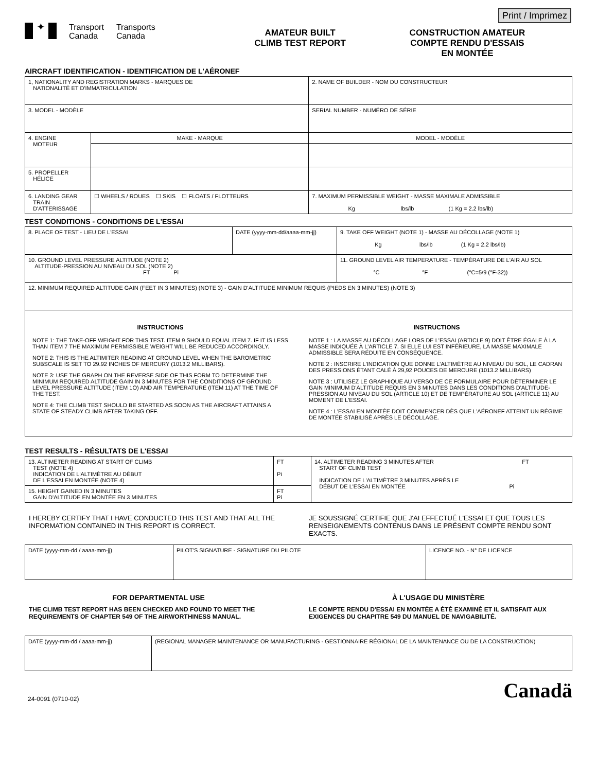Print / Imprimez
✦
Transport
Canada
Transports
Canada
AMATEUR BUILT
CLIMB TEST REPORT
CONSTRUCTION AMATEUR
COMPTE RENDU D'ESSAIS
EN MONTÉE
AIRCRAFT IDENTIFICATION - IDENTIFICATION DE L'AÉRONEF
| 1, NATIONALITY AND REGISTRATION MARKS - MARQUES DE NATIONALITÉ ET D'IMMATRICULATION | | 2. NAME OF BUILDER - NOM DU CONSTRUCTEUR | |
| 3. MODEL - MODÈLE | | | SERIAL NUMBER - NUMÉRO DE SÉRIE |
| 4. ENGINE MOTEUR | MAKE - MARQUE | | MODEL - MODÈLE |
| 5. PROPELLER HÉLICE | | | |
| 6. LANDING GEAR TRAIN D'ATTERISSAGE | ☐ WHEELS / ROUES ☐ SKIS ☐ FLOATS / FLOTTEURS | | 7. MAXIMUM PERMISSIBLE WEIGHT - MASSE MAXIMALE ADMISSIBLE Kg lbs/lb (1 Kg = 2.2 lbs/lb) |
TEST CONDITIONS - CONDITIONS DE L'ESSAI
| 8. PLACE OF TEST - LIEU DE L'ESSAI | DATE (yyyy-mm-dd/aaaa-mm-jj) | 9. TAKE OFF WEIGHT (NOTE 1) - MASSE AU DÉCOLLAGE (NOTE 1) Kg lbs/lb (1 Kg = 2.2 lbs/lb) |
| 10. GROUND LEVEL PRESSURE ALTITUDE (NOTE 2) ALTITUDE-PRESSION AU NIVEAU DU SOL (NOTE 2) FT Pi | | 11. GROUND LEVEL AIR TEMPERATURE - TEMPÉRATURE DE L'AIR AU SOL °C °F (°C=5/9 (°F-32)) |
| 12. MINIMUM REQUIRED ALTITUDE GAIN (FEET IN 3 MINUTES) (NOTE 3) - GAIN D'ALTITUDE MINIMUM REQUIS (PIEDS EN 3 MINUTES) (NOTE 3) | | |
| INSTRUCTIONS NOTE 1: THE TAKE-OFF WEIGHT FOR THIS TEST. ITEM 9 SHOULD EQUAL ITEM 7. IF IT IS LESS THAN ITEM 7 THE MAXIMUM PERMISSIBLE WEIGHT WILL BE REDUCED ACCORDINGLY. NOTE 2: THIS IS THE ALTIMITER READING AT GROUND LEVEL WHEN THE BAROMETRIC SUBSCALE IS SET TO 29.92 INCHES OF MERCURY (1013.2 MILLIBARS). NOTE 3: USE THE GRAPH ON THE REVERSE SIDE OF THIS FORM TO DETERMINE THE MINIMUM REQUIRED ALTITUDE GAIN IN 3 MINUTES FOR THE CONDITIONS OF GROUND LEVEL PRESSURE ALTITUDE (ITEM 1O) AND AIR TEMPERATURE (ITEM 11) AT THE TIME OF THE TEST. NOTE 4: THE CLIMB TEST SHOULD BE STARTED AS SOON AS THE AIRCRAFT ATTAINS A STATE OF STEADY CLIMB AFTER TAKING OFF. INSTRUCTIONS NOTE 1 : LA MASSE AU DÉCOLLAGE LORS DE L'ESSAI (ARTICLE 9) DOIT ÊTRE ÉGALE À LA MASSE INDIQUÉE À L'ARTICLE 7. SI ELLE LUI EST INFÉRIEURE, LA MASSE MAXIMALE ADMISSIBLE SERA RÉDUITE EN CONSÉQUENCE. NOTE 2 : INSCRIRE L'INDICATION QUE DONNE L'ALTIMÈTRE AU NIVEAU DU SOL, LE CADRAN DES PRESSIONS ÉTANT CALÉ À 29,92 POUCES DE MERCURE (1013.2 MILLIBARS) NOTE 3 : UTILISEZ LE GRAPHIQUE AU VERSO DE CE FORMULAIRE POUR DÉTERMINER LE GAIN MINIMUM D'ALTITUDE REQUIS EN 3 MINUTES DANS LES CONDITIONS D'ALTITUDE-PRESSION AU NIVEAU DU SOL (ARTICLE 10) ET DE TEMPÉRATURE AU SOL (ARTICLE 11) AU MOMENT DE L'ESSAI. NOTE 4 : L'ESSAI EN MONTÉE DOIT COMMENCER DÈS QUE L'AÉRONEF ATTEINT UN RÉGIME DE MONTÉE STABILISÉ APRÈS LE DÉCOLLAGE. | | |
TEST RESULTS - RÉSULTATS DE L'ESSAI
| 13. ALTIMETER READING AT START OF CLIMB TEST (NOTE 4) INDICATION DE L'ALTIMÈTRE AU DÉBUT DE L'ESSAI EN MONTÉE (NOTE 4) | FT Pi | 14. ALTIMETER READING 3 MINUTES AFTER FT START OF CLIMB TEST INDICATION DE L'ALTIMÈTRE 3 MINUTES APRÈS LE DÉBUT DE L'ESSAI EN MONTÉE Pi |
| 15. HEIGHT GAINED IN 3 MINUTES GAIN D'ALTITUDE EN MONTÉE EN 3 MINUTES | FT Pi | |
I HEREBY CERTIFY THAT I HAVE CONDUCTED THIS TEST AND THAT ALL THE INFORMATION CONTAINED IN THIS REPORT IS CORRECT.
JE SOUSSIGNÉ CERTIFIE QUE J'AI EFFECTUÉ L'ESSAI ET QUE TOUS LES RENSEIGNEMENTS CONTENUS DANS LE PRÉSENT COMPTE RENDU SONT EXACTS.
| DATE (yyyy-mm-dd / aaaa-mm-jj) | PILOT'S SIGNATURE - SIGNATURE DU PILOTE | LICENCE NO. - N° DE LICENCE |
FOR DEPARTMENTAL USE
THE CLIMB TEST REPORT HAS BEEN CHECKED AND FOUND TO MEET THE REQUIREMENTS OF CHAPTER 549 OF THE AIRWORTHINESS MANUAL.
À L'USAGE DU MINISTÈRE
LE COMPTE RENDU D'ESSAI EN MONTÉE A ÉTÉ EXAMINÉ ET IL SATISFAIT AUX EXIGENCES DU CHAPITRE 549 DU MANUEL DE NAVIGABILITÉ.
| DATE (yyyy-mm-dd / aaaa-mm-jj) | (REGIONAL MANAGER MAINTENANCE OR MANUFACTURING - GESTIONNAIRE RÉGIONAL DE LA MAINTENANCE OU DE LA CONSTRUCTION) |
24-0091 (0710-02) Canadä